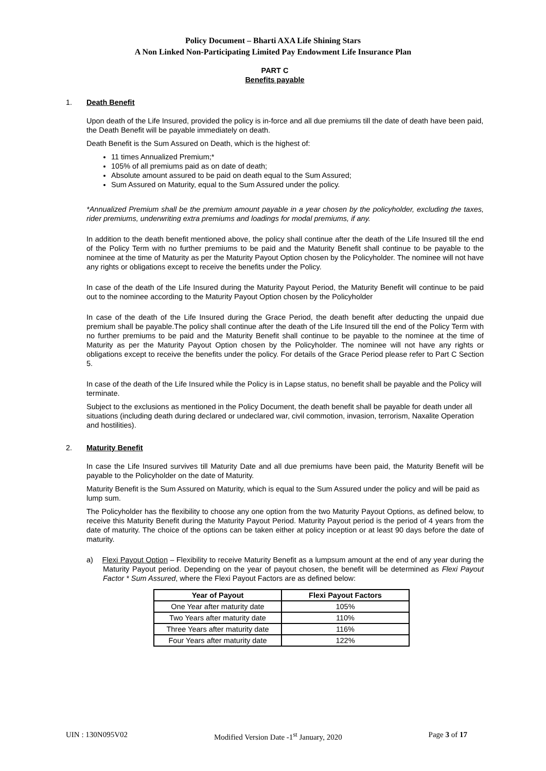Policy Document – Bharti AXA Life Shining Stars
A Non Linked Non-Participating Limited Pay Endowment Life Insurance Plan
PART C
Benefits payable
1. Death Benefit
Upon death of the Life Insured, provided the policy is in-force and all due premiums till the date of death have been paid, the Death Benefit will be payable immediately on death.
Death Benefit is the Sum Assured on Death, which is the highest of:
11 times Annualized Premium;*
105% of all premiums paid as on date of death;
Absolute amount assured to be paid on death equal to the Sum Assured;
Sum Assured on Maturity, equal to the Sum Assured under the policy.
*Annualized Premium shall be the premium amount payable in a year chosen by the policyholder, excluding the taxes, rider premiums, underwriting extra premiums and loadings for modal premiums, if any.
In addition to the death benefit mentioned above, the policy shall continue after the death of the Life Insured till the end of the Policy Term with no further premiums to be paid and the Maturity Benefit shall continue to be payable to the nominee at the time of Maturity as per the Maturity Payout Option chosen by the Policyholder. The nominee will not have any rights or obligations except to receive the benefits under the Policy.
In case of the death of the Life Insured during the Maturity Payout Period, the Maturity Benefit will continue to be paid out to the nominee according to the Maturity Payout Option chosen by the Policyholder
In case of the death of the Life Insured during the Grace Period, the death benefit after deducting the unpaid due premium shall be payable.The policy shall continue after the death of the Life Insured till the end of the Policy Term with no further premiums to be paid and the Maturity Benefit shall continue to be payable to the nominee at the time of Maturity as per the Maturity Payout Option chosen by the Policyholder. The nominee will not have any rights or obligations except to receive the benefits under the policy. For details of the Grace Period please refer to Part C Section 5.
In case of the death of the Life Insured while the Policy is in Lapse status, no benefit shall be payable and the Policy will terminate.
Subject to the exclusions as mentioned in the Policy Document, the death benefit shall be payable for death under all situations (including death during declared or undeclared war, civil commotion, invasion, terrorism, Naxalite Operation and hostilities).
2. Maturity Benefit
In case the Life Insured survives till Maturity Date and all due premiums have been paid, the Maturity Benefit will be payable to the Policyholder on the date of Maturity.
Maturity Benefit is the Sum Assured on Maturity, which is equal to the Sum Assured under the policy and will be paid as lump sum.
The Policyholder has the flexibility to choose any one option from the two Maturity Payout Options, as defined below, to receive this Maturity Benefit during the Maturity Payout Period. Maturity Payout period is the period of 4 years from the date of maturity. The choice of the options can be taken either at policy inception or at least 90 days before the date of maturity.
a) Flexi Payout Option – Flexibility to receive Maturity Benefit as a lumpsum amount at the end of any year during the Maturity Payout period. Depending on the year of payout chosen, the benefit will be determined as Flexi Payout Factor * Sum Assured, where the Flexi Payout Factors are as defined below:
| Year of Payout | Flexi Payout Factors |
| --- | --- |
| One Year after maturity date | 105% |
| Two Years after maturity date | 110% |
| Three Years after maturity date | 116% |
| Four Years after maturity date | 122% |
UIN : 130N095V02 Modified Version Date -1<sup>st</sup> January, 2020 Page 3 of 17